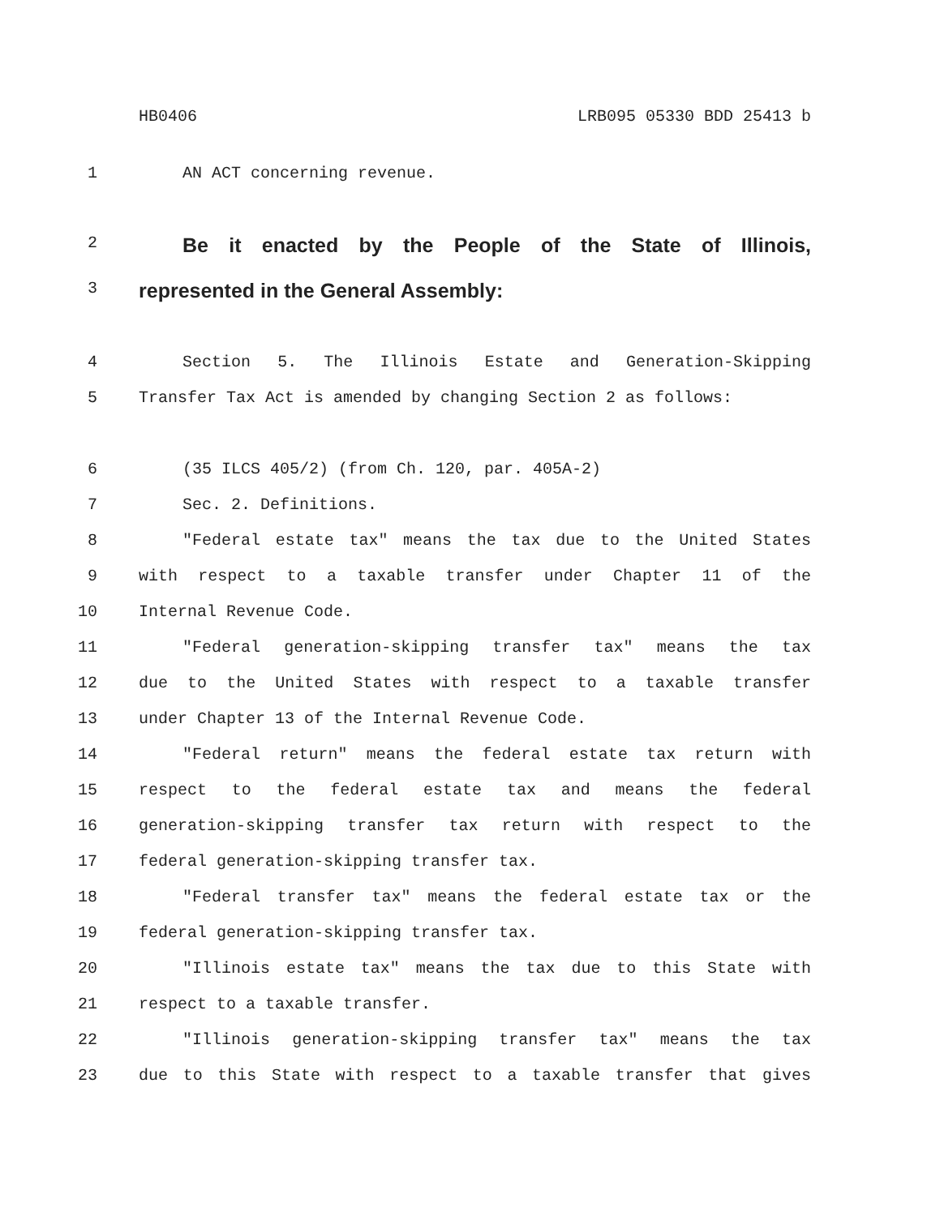HB0406 LRB095 05330 BDD 25413 b
1 AN ACT concerning revenue.
2 Be it enacted by the People of the State of Illinois,
3 represented in the General Assembly:
4 Section 5. The Illinois Estate and Generation-Skipping
5 Transfer Tax Act is amended by changing Section 2 as follows:
6 (35 ILCS 405/2) (from Ch. 120, par. 405A-2)
7 Sec. 2. Definitions.
8 "Federal estate tax" means the tax due to the United States
9 with respect to a taxable transfer under Chapter 11 of the
10 Internal Revenue Code.
11 "Federal generation-skipping transfer tax" means the tax
12 due to the United States with respect to a taxable transfer
13 under Chapter 13 of the Internal Revenue Code.
14 "Federal return" means the federal estate tax return with
15 respect to the federal estate tax and means the federal
16 generation-skipping transfer tax return with respect to the
17 federal generation-skipping transfer tax.
18 "Federal transfer tax" means the federal estate tax or the
19 federal generation-skipping transfer tax.
20 "Illinois estate tax" means the tax due to this State with
21 respect to a taxable transfer.
22 "Illinois generation-skipping transfer tax" means the tax
23 due to this State with respect to a taxable transfer that gives